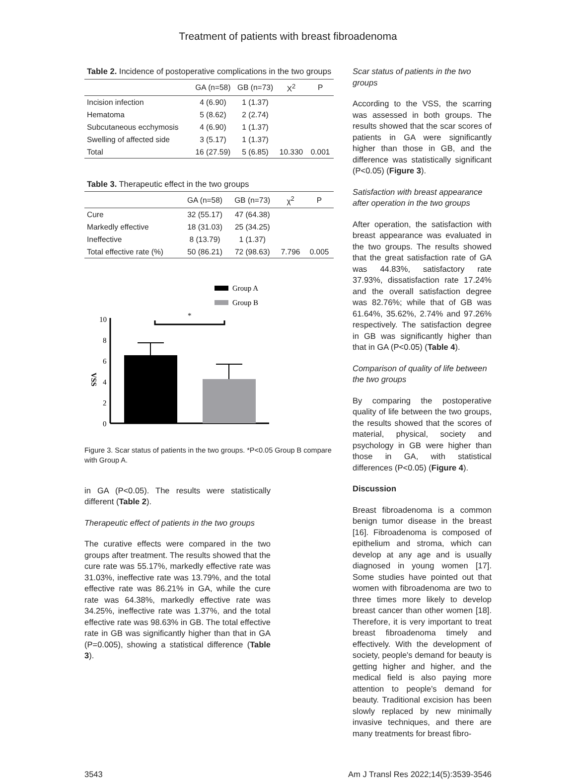Treatment of patients with breast fibroadenoma
Table 2. Incidence of postoperative complications in the two groups
| | GA (n=58) | GB (n=73) | X<sup>2</sup> | P |
| --- | --- | --- | --- | --- |
| Incision infection | 4 (6.90) | 1 (1.37) | | |
| Hematoma | 5 (8.62) | 2 (2.74) | | |
| Subcutaneous ecchymosis | 4 (6.90) | 1 (1.37) | | |
| Swelling of affected side | 3 (5.17) | 1 (1.37) | | |
| Total | 16 (27.59) | 5 (6.85) | 10.330 | 0.001 |
Table 3. Therapeutic effect in the two groups
| | GA (n=58) | GB (n=73) | χ<sup>2</sup> | P |
| --- | --- | --- | --- | --- |
| Cure | 32 (55.17) | 47 (64.38) | | |
| Markedly effective | 18 (31.03) | 25 (34.25) | | |
| Ineffective | 8 (13.79) | 1 (1.37) | | |
| Total effective rate (%) | 50 (86.21) | 72 (98.63) | 7.796 | 0.005 |
Group A
Group B
*
10
8
6
4
2
0
VSS
Figure 3. Scar status of patients in the two groups. *P<0.05 Group B compare with Group A.
in GA (P<0.05). The results were statistically different (Table 2).
Therapeutic effect of patients in the two groups
The curative effects were compared in the two groups after treatment. The results showed that the cure rate was 55.17%, markedly effective rate was 31.03%, ineffective rate was 13.79%, and the total effective rate was 86.21% in GA, while the cure rate was 64.38%, markedly effective rate was 34.25%, ineffective rate was 1.37%, and the total effective rate was 98.63% in GB. The total effective rate in GB was significantly higher than that in GA (P=0.005), showing a statistical difference (Table 3).
Scar status of patients in the two groups
According to the VSS, the scarring was assessed in both groups. The results showed that the scar scores of patients in GA were significantly higher than those in GB, and the difference was statistically significant (P<0.05) (Figure 3).
Satisfaction with breast appearance after operation in the two groups
After operation, the satisfaction with breast appearance was evaluated in the two groups. The results showed that the great satisfaction rate of GA was 44.83%, satisfactory rate 37.93%, dissatisfaction rate 17.24% and the overall satisfaction degree was 82.76%; while that of GB was 61.64%, 35.62%, 2.74% and 97.26% respectively. The satisfaction degree in GB was significantly higher than that in GA (P<0.05) (Table 4).
Comparison of quality of life between the two groups
By comparing the postoperative quality of life between the two groups, the results showed that the scores of material, physical, society and psychology in GB were higher than those in GA, with statistical differences (P<0.05) (Figure 4).
Discussion
Breast fibroadenoma is a common benign tumor disease in the breast [16]. Fibroadenoma is composed of epithelium and stroma, which can develop at any age and is usually diagnosed in young women [17]. Some studies have pointed out that women with fibroadenoma are two to three times more likely to develop breast cancer than other women [18]. Therefore, it is very important to treat breast fibroadenoma timely and effectively. With the development of society, people's demand for beauty is getting higher and higher, and the medical field is also paying more attention to people's demand for beauty. Traditional excision has been slowly replaced by new minimally invasive techniques, and there are many treatments for breast fibro-
3543 Am J Transl Res 2022;14(5):3539-3546